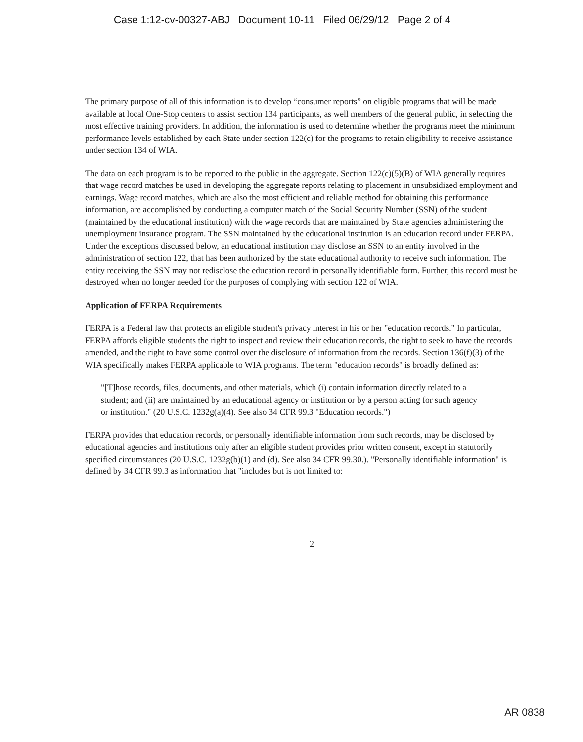Case 1:12-cv-00327-ABJ Document 10-11 Filed 06/29/12 Page 2 of 4
The primary purpose of all of this information is to develop “consumer reports” on eligible programs that will be made available at local One-Stop centers to assist section 134 participants, as well members of the general public, in selecting the most effective training providers. In addition, the information is used to determine whether the programs meet the minimum performance levels established by each State under section 122(c) for the programs to retain eligibility to receive assistance under section 134 of WIA.
The data on each program is to be reported to the public in the aggregate. Section 122(c)(5)(B) of WIA generally requires that wage record matches be used in developing the aggregate reports relating to placement in unsubsidized employment and earnings. Wage record matches, which are also the most efficient and reliable method for obtaining this performance information, are accomplished by conducting a computer match of the Social Security Number (SSN) of the student (maintained by the educational institution) with the wage records that are maintained by State agencies administering the unemployment insurance program. The SSN maintained by the educational institution is an education record under FERPA. Under the exceptions discussed below, an educational institution may disclose an SSN to an entity involved in the administration of section 122, that has been authorized by the state educational authority to receive such information. The entity receiving the SSN may not redisclose the education record in personally identifiable form. Further, this record must be destroyed when no longer needed for the purposes of complying with section 122 of WIA.
Application of FERPA Requirements
FERPA is a Federal law that protects an eligible student's privacy interest in his or her "education records." In particular, FERPA affords eligible students the right to inspect and review their education records, the right to seek to have the records amended, and the right to have some control over the disclosure of information from the records. Section 136(f)(3) of the WIA specifically makes FERPA applicable to WIA programs. The term "education records" is broadly defined as:
"[T]hose records, files, documents, and other materials, which (i) contain information directly related to a student; and (ii) are maintained by an educational agency or institution or by a person acting for such agency or institution." (20 U.S.C. 1232g(a)(4). See also 34 CFR 99.3 "Education records.")
FERPA provides that education records, or personally identifiable information from such records, may be disclosed by educational agencies and institutions only after an eligible student provides prior written consent, except in statutorily specified circumstances (20 U.S.C. 1232g(b)(1) and (d). See also 34 CFR 99.30.). "Personally identifiable information" is defined by 34 CFR 99.3 as information that "includes but is not limited to:
2
AR 0838